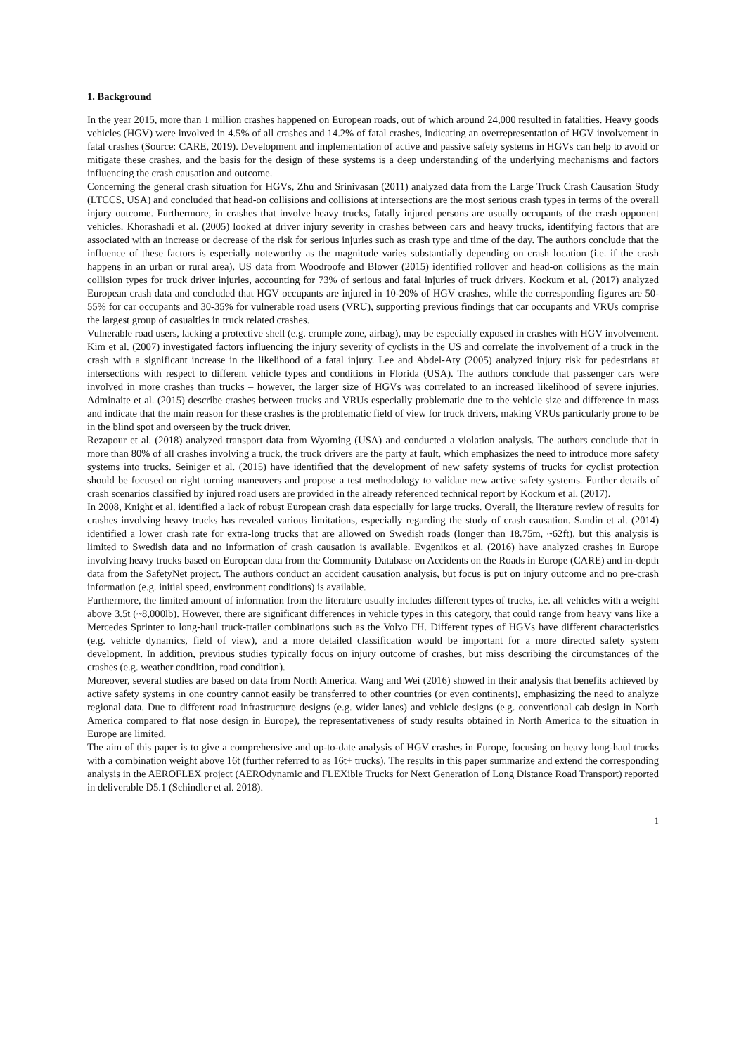1. Background
In the year 2015, more than 1 million crashes happened on European roads, out of which around 24,000 resulted in fatalities. Heavy goods vehicles (HGV) were involved in 4.5% of all crashes and 14.2% of fatal crashes, indicating an overrepresentation of HGV involvement in fatal crashes (Source: CARE, 2019). Development and implementation of active and passive safety systems in HGVs can help to avoid or mitigate these crashes, and the basis for the design of these systems is a deep understanding of the underlying mechanisms and factors influencing the crash causation and outcome.
Concerning the general crash situation for HGVs, Zhu and Srinivasan (2011) analyzed data from the Large Truck Crash Causation Study (LTCCS, USA) and concluded that head-on collisions and collisions at intersections are the most serious crash types in terms of the overall injury outcome. Furthermore, in crashes that involve heavy trucks, fatally injured persons are usually occupants of the crash opponent vehicles. Khorashadi et al. (2005) looked at driver injury severity in crashes between cars and heavy trucks, identifying factors that are associated with an increase or decrease of the risk for serious injuries such as crash type and time of the day. The authors conclude that the influence of these factors is especially noteworthy as the magnitude varies substantially depending on crash location (i.e. if the crash happens in an urban or rural area). US data from Woodroofe and Blower (2015) identified rollover and head-on collisions as the main collision types for truck driver injuries, accounting for 73% of serious and fatal injuries of truck drivers. Kockum et al. (2017) analyzed European crash data and concluded that HGV occupants are injured in 10-20% of HGV crashes, while the corresponding figures are 50-55% for car occupants and 30-35% for vulnerable road users (VRU), supporting previous findings that car occupants and VRUs comprise the largest group of casualties in truck related crashes.
Vulnerable road users, lacking a protective shell (e.g. crumple zone, airbag), may be especially exposed in crashes with HGV involvement. Kim et al. (2007) investigated factors influencing the injury severity of cyclists in the US and correlate the involvement of a truck in the crash with a significant increase in the likelihood of a fatal injury. Lee and Abdel-Aty (2005) analyzed injury risk for pedestrians at intersections with respect to different vehicle types and conditions in Florida (USA). The authors conclude that passenger cars were involved in more crashes than trucks – however, the larger size of HGVs was correlated to an increased likelihood of severe injuries. Adminaite et al. (2015) describe crashes between trucks and VRUs especially problematic due to the vehicle size and difference in mass and indicate that the main reason for these crashes is the problematic field of view for truck drivers, making VRUs particularly prone to be in the blind spot and overseen by the truck driver.
Rezapour et al. (2018) analyzed transport data from Wyoming (USA) and conducted a violation analysis. The authors conclude that in more than 80% of all crashes involving a truck, the truck drivers are the party at fault, which emphasizes the need to introduce more safety systems into trucks. Seiniger et al. (2015) have identified that the development of new safety systems of trucks for cyclist protection should be focused on right turning maneuvers and propose a test methodology to validate new active safety systems. Further details of crash scenarios classified by injured road users are provided in the already referenced technical report by Kockum et al. (2017).
In 2008, Knight et al. identified a lack of robust European crash data especially for large trucks. Overall, the literature review of results for crashes involving heavy trucks has revealed various limitations, especially regarding the study of crash causation. Sandin et al. (2014) identified a lower crash rate for extra-long trucks that are allowed on Swedish roads (longer than 18.75m, ~62ft), but this analysis is limited to Swedish data and no information of crash causation is available. Evgenikos et al. (2016) have analyzed crashes in Europe involving heavy trucks based on European data from the Community Database on Accidents on the Roads in Europe (CARE) and in-depth data from the SafetyNet project. The authors conduct an accident causation analysis, but focus is put on injury outcome and no pre-crash information (e.g. initial speed, environment conditions) is available.
Furthermore, the limited amount of information from the literature usually includes different types of trucks, i.e. all vehicles with a weight above 3.5t (~8,000lb). However, there are significant differences in vehicle types in this category, that could range from heavy vans like a Mercedes Sprinter to long-haul truck-trailer combinations such as the Volvo FH. Different types of HGVs have different characteristics (e.g. vehicle dynamics, field of view), and a more detailed classification would be important for a more directed safety system development. In addition, previous studies typically focus on injury outcome of crashes, but miss describing the circumstances of the crashes (e.g. weather condition, road condition).
Moreover, several studies are based on data from North America. Wang and Wei (2016) showed in their analysis that benefits achieved by active safety systems in one country cannot easily be transferred to other countries (or even continents), emphasizing the need to analyze regional data. Due to different road infrastructure designs (e.g. wider lanes) and vehicle designs (e.g. conventional cab design in North America compared to flat nose design in Europe), the representativeness of study results obtained in North America to the situation in Europe are limited.
The aim of this paper is to give a comprehensive and up-to-date analysis of HGV crashes in Europe, focusing on heavy long-haul trucks with a combination weight above 16t (further referred to as 16t+ trucks). The results in this paper summarize and extend the corresponding analysis in the AEROFLEX project (AEROdynamic and FLEXible Trucks for Next Generation of Long Distance Road Transport) reported in deliverable D5.1 (Schindler et al. 2018).
1